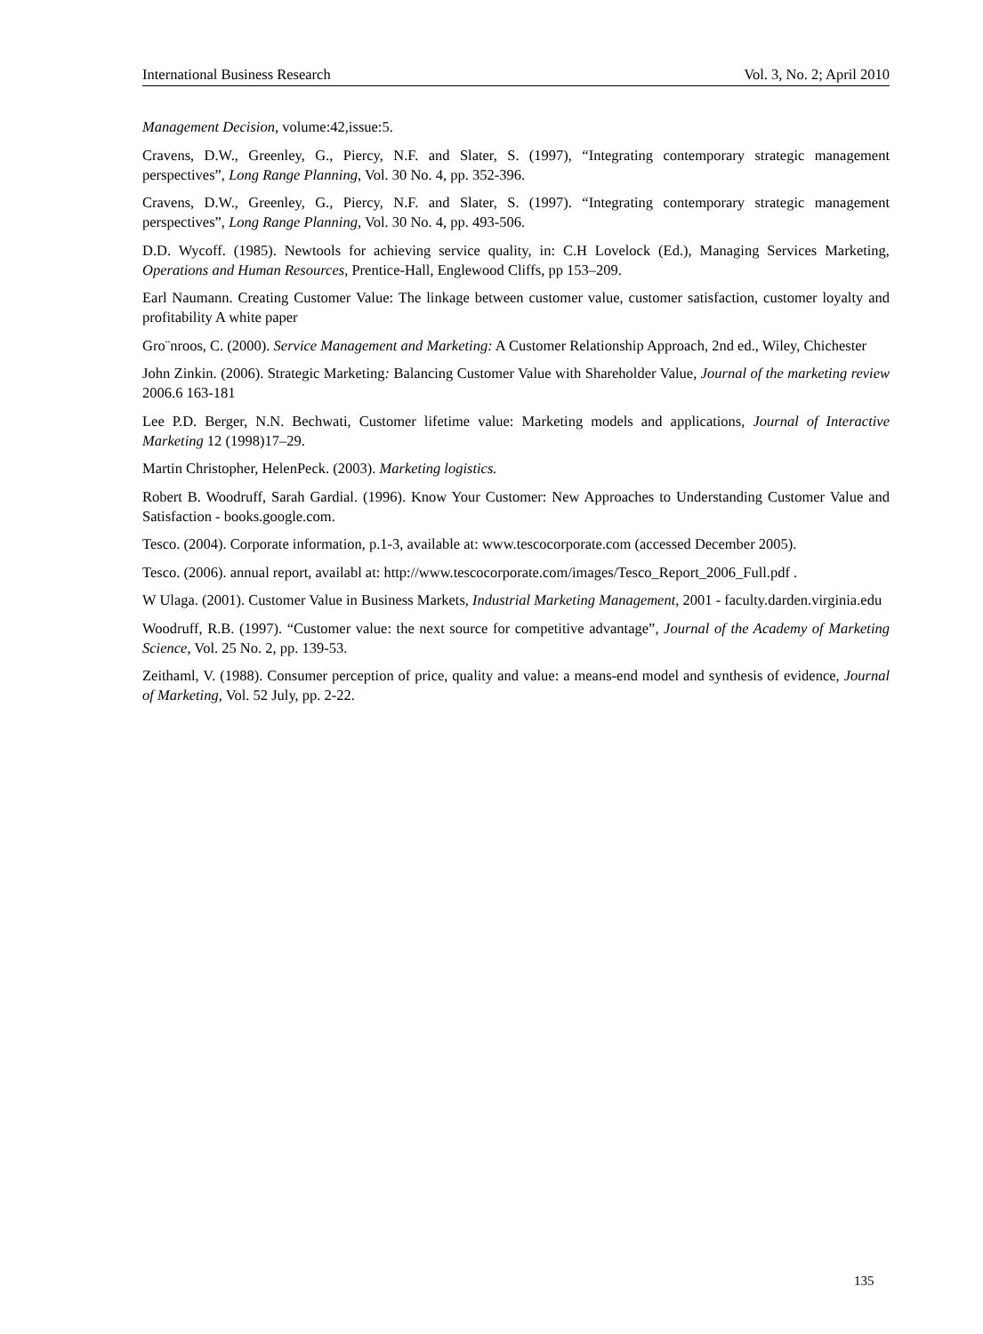International Business Research Vol. 3, No. 2; April 2010
Management Decision, volume:42,issue:5.
Cravens, D.W., Greenley, G., Piercy, N.F. and Slater, S. (1997), “Integrating contemporary strategic management perspectives”, Long Range Planning, Vol. 30 No. 4, pp. 352-396.
Cravens, D.W., Greenley, G., Piercy, N.F. and Slater, S. (1997). “Integrating contemporary strategic management perspectives”, Long Range Planning, Vol. 30 No. 4, pp. 493-506.
D.D. Wycoff. (1985). Newtools for achieving service quality, in: C.H Lovelock (Ed.), Managing Services Marketing, Operations and Human Resources, Prentice-Hall, Englewood Cliffs, pp 153–209.
Earl Naumann. Creating Customer Value: The linkage between customer value, customer satisfaction, customer loyalty and profitability A white paper
Gro¨nroos, C. (2000). Service Management and Marketing: A Customer Relationship Approach, 2nd ed., Wiley, Chichester
John Zinkin. (2006). Strategic Marketing: Balancing Customer Value with Shareholder Value, Journal of the marketing review 2006.6 163-181
Lee P.D. Berger, N.N. Bechwati, Customer lifetime value: Marketing models and applications, Journal of Interactive Marketing 12 (1998)17–29.
Martin Christopher, HelenPeck. (2003). Marketing logistics.
Robert B. Woodruff, Sarah Gardial. (1996). Know Your Customer: New Approaches to Understanding Customer Value and Satisfaction - books.google.com.
Tesco. (2004). Corporate information, p.1-3, available at: www.tescocorporate.com (accessed December 2005).
Tesco. (2006). annual report, availabl at: http://www.tescocorporate.com/images/Tesco_Report_2006_Full.pdf .
W Ulaga. (2001). Customer Value in Business Markets, Industrial Marketing Management, 2001 - faculty.darden.virginia.edu
Woodruff, R.B. (1997). “Customer value: the next source for competitive advantage”, Journal of the Academy of Marketing Science, Vol. 25 No. 2, pp. 139-53.
Zeithaml, V. (1988). Consumer perception of price, quality and value: a means-end model and synthesis of evidence, Journal of Marketing, Vol. 52 July, pp. 2-22.
135